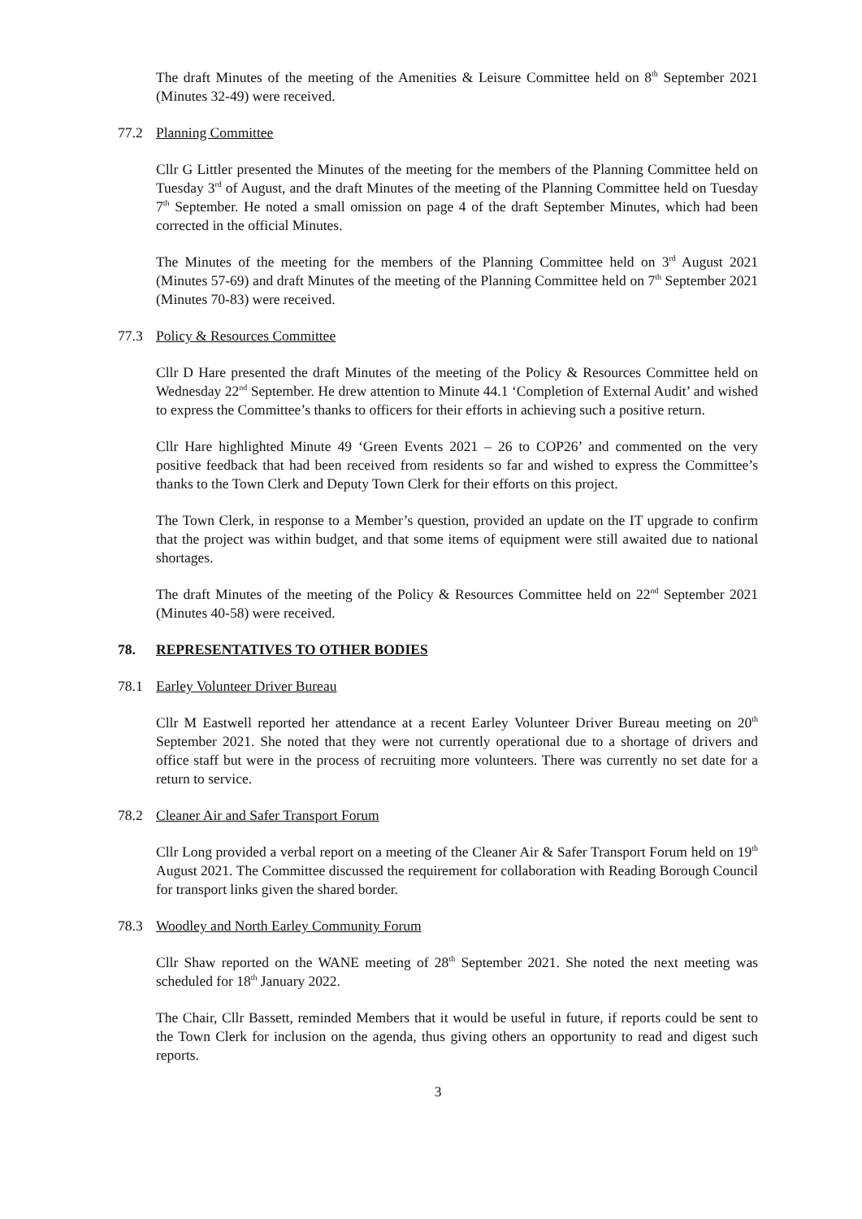The draft Minutes of the meeting of the Amenities & Leisure Committee held on 8<sup>th</sup> September 2021 (Minutes 32-49) were received.
77.2 Planning Committee
Cllr G Littler presented the Minutes of the meeting for the members of the Planning Committee held on Tuesday 3<sup>rd</sup> of August, and the draft Minutes of the meeting of the Planning Committee held on Tuesday 7<sup>th</sup> September. He noted a small omission on page 4 of the draft September Minutes, which had been corrected in the official Minutes.
The Minutes of the meeting for the members of the Planning Committee held on 3<sup>rd</sup> August 2021 (Minutes 57-69) and draft Minutes of the meeting of the Planning Committee held on 7<sup>th</sup> September 2021 (Minutes 70-83) were received.
77.3 Policy & Resources Committee
Cllr D Hare presented the draft Minutes of the meeting of the Policy & Resources Committee held on Wednesday 22<sup>nd</sup> September. He drew attention to Minute 44.1 ‘Completion of External Audit’ and wished to express the Committee’s thanks to officers for their efforts in achieving such a positive return.
Cllr Hare highlighted Minute 49 ‘Green Events 2021 – 26 to COP26’ and commented on the very positive feedback that had been received from residents so far and wished to express the Committee’s thanks to the Town Clerk and Deputy Town Clerk for their efforts on this project.
The Town Clerk, in response to a Member’s question, provided an update on the IT upgrade to confirm that the project was within budget, and that some items of equipment were still awaited due to national shortages.
The draft Minutes of the meeting of the Policy & Resources Committee held on 22<sup>nd</sup> September 2021 (Minutes 40-58) were received.
78. REPRESENTATIVES TO OTHER BODIES
78.1 Earley Volunteer Driver Bureau
Cllr M Eastwell reported her attendance at a recent Earley Volunteer Driver Bureau meeting on 20<sup>th</sup> September 2021. She noted that they were not currently operational due to a shortage of drivers and office staff but were in the process of recruiting more volunteers. There was currently no set date for a return to service.
78.2 Cleaner Air and Safer Transport Forum
Cllr Long provided a verbal report on a meeting of the Cleaner Air & Safer Transport Forum held on 19<sup>th</sup> August 2021. The Committee discussed the requirement for collaboration with Reading Borough Council for transport links given the shared border.
78.3 Woodley and North Earley Community Forum
Cllr Shaw reported on the WANE meeting of 28<sup>th</sup> September 2021. She noted the next meeting was scheduled for 18<sup>th</sup> January 2022.
The Chair, Cllr Bassett, reminded Members that it would be useful in future, if reports could be sent to the Town Clerk for inclusion on the agenda, thus giving others an opportunity to read and digest such reports.
3